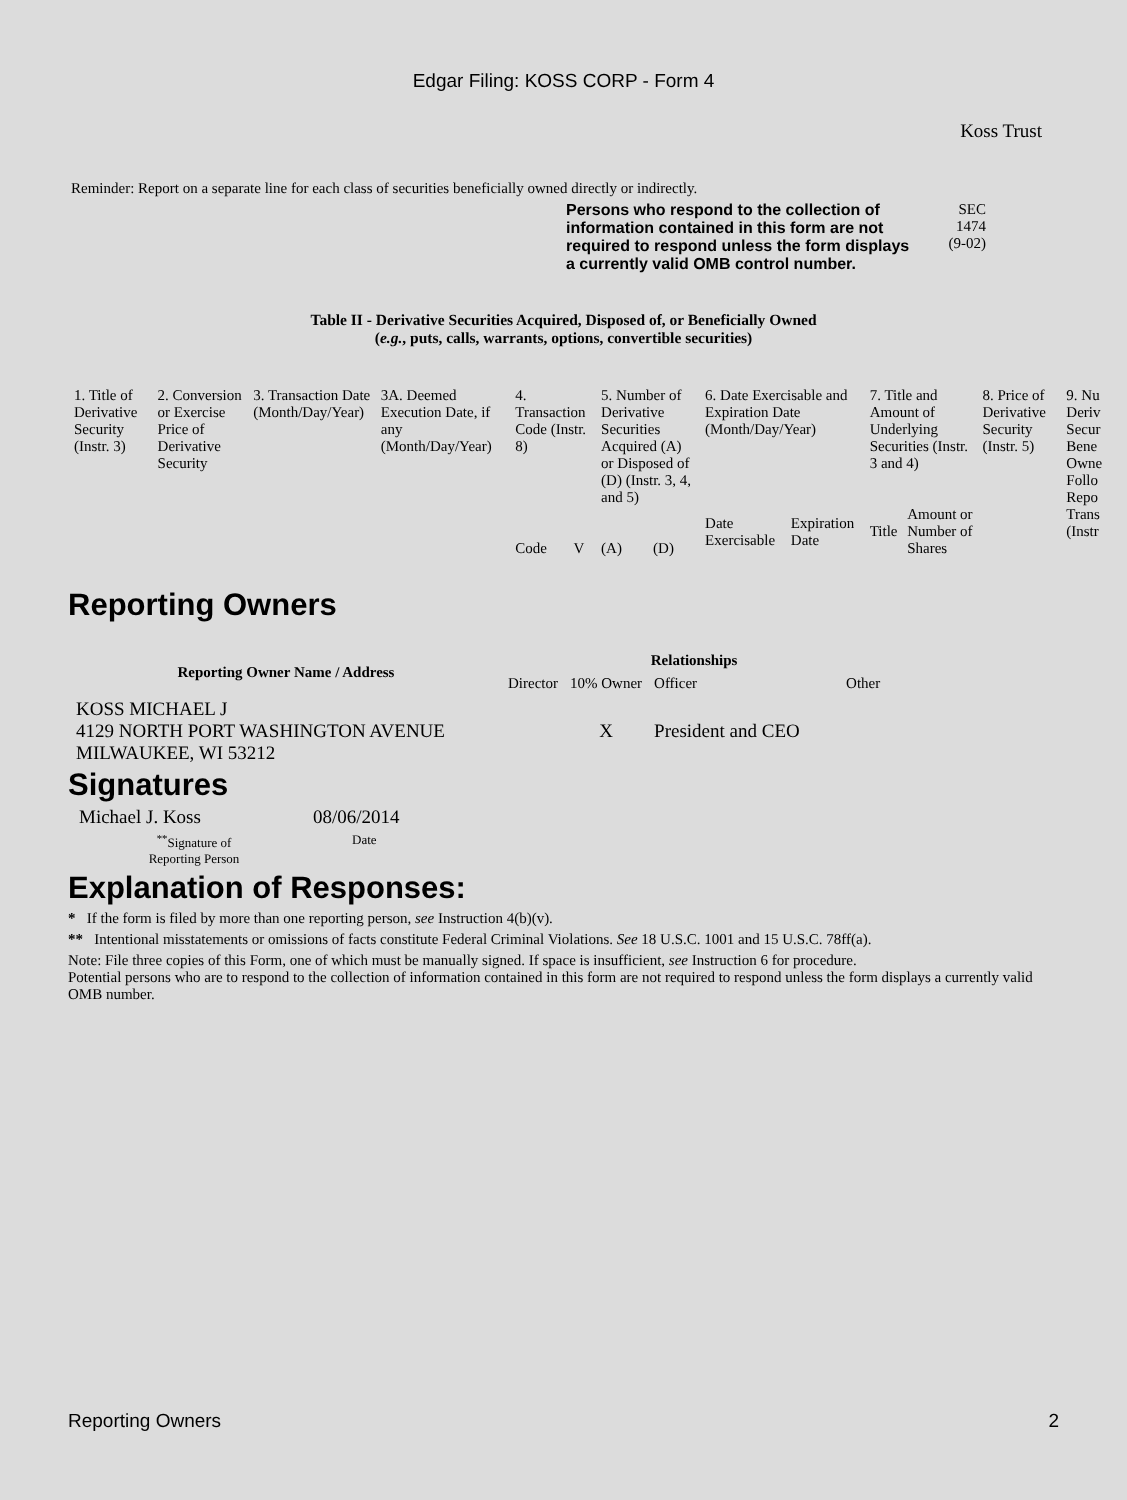Edgar Filing: KOSS CORP - Form 4
Koss Trust
Reminder: Report on a separate line for each class of securities beneficially owned directly or indirectly.
Persons who respond to the collection of information contained in this form are not required to respond unless the form displays a currently valid OMB control number.
SEC 1474
(9-02)
Table II - Derivative Securities Acquired, Disposed of, or Beneficially Owned
(e.g., puts, calls, warrants, options, convertible securities)
| 1. Title of Derivative Security (Instr. 3) | 2. Conversion or Exercise Price of Derivative Security | 3. Transaction Date (Month/Day/Year) | 3A. Deemed Execution Date, if any (Month/Day/Year) | 4. Transaction Code (Instr. 8) | | 5. Number of Derivative Securities Acquired (A) or Disposed of (D) (Instr. 3, 4, and 5) | | 6. Date Exercisable and Expiration Date (Month/Day/Year) | | 7. Title and Amount of Underlying Securities (Instr. 3 and 4) | | 8. Price of Derivative Security (Instr. 5) | 9. Nu Deriv Secur Bene Owne Follo Repo Trans (Instr |
| | | | | Code | V | (A) | (D) | Date Exercisable | Expiration Date | Title | Amount or Number of Shares | | |
Reporting Owners
| Reporting Owner Name / Address | Relationships | | | |
| --- | --- | --- | --- | --- |
| | Director | 10% Owner | Officer | Other |
| KOSS MICHAEL J 4129 NORTH PORT WASHINGTON AVENUE MILWAUKEE, WI 53212 | | X | President and CEO | |
Signatures
| Michael J. Koss | 08/06/2014 |
| <sup>**</sup> Signature of Reporting Person | Date |
Explanation of Responses:
* If the form is filed by more than one reporting person, see Instruction 4(b)(v).
** Intentional misstatements or omissions of facts constitute Federal Criminal Violations. See 18 U.S.C. 1001 and 15 U.S.C. 78ff(a).
Note: File three copies of this Form, one of which must be manually signed. If space is insufficient, see Instruction 6 for procedure.
Potential persons who are to respond to the collection of information contained in this form are not required to respond unless the form displays a currently valid OMB number.
Reporting Owners 2